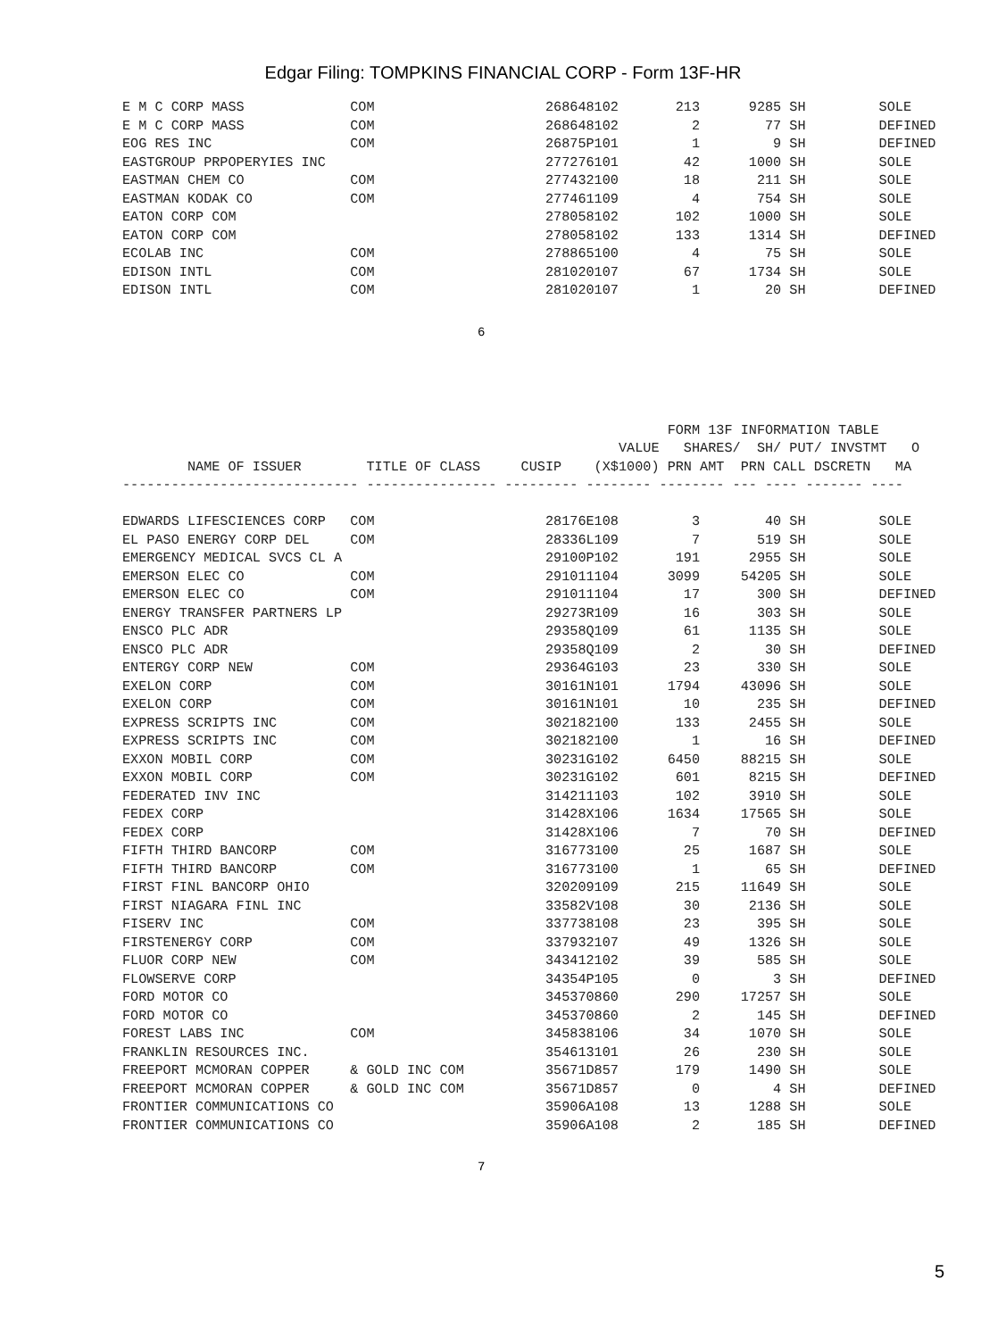Edgar Filing: TOMPKINS FINANCIAL CORP - Form 13F-HR
E M C CORP MASS             COM                     268648102       213      9285 SH         SOLE
E M C CORP MASS             COM                     268648102         2        77 SH         DEFINED
EOG RES INC                 COM                     26875P101         1         9 SH         DEFINED
EASTGROUP PRPOPERYIES INC                           277276101        42      1000 SH         SOLE
EASTMAN CHEM CO             COM                     277432100        18       211 SH         SOLE
EASTMAN KODAK CO            COM                     277461109         4       754 SH         SOLE
EATON CORP COM                                      278058102       102      1000 SH         SOLE
EATON CORP COM                                      278058102       133      1314 SH         DEFINED
ECOLAB INC                  COM                     278865100         4        75 SH         SOLE
EDISON INTL                 COM                     281020107        67      1734 SH         SOLE
EDISON INTL                 COM                     281020107         1        20 SH         DEFINED
6
                                                                   FORM 13F INFORMATION TABLE
                                                             VALUE   SHARES/  SH/ PUT/ INVSTMT   O
        NAME OF ISSUER        TITLE OF CLASS     CUSIP    (X$1000) PRN AMT  PRN CALL DSCRETN   MA
----------------------------- ---------------- --------- -------- -------- --- ---- ------- ----

EDWARDS LIFESCIENCES CORP   COM                     28176E108         3        40 SH         SOLE
EL PASO ENERGY CORP DEL     COM                     28336L109         7       519 SH         SOLE
EMERGENCY MEDICAL SVCS CL A                         29100P102       191      2955 SH         SOLE
EMERSON ELEC CO             COM                     291011104      3099     54205 SH         SOLE
EMERSON ELEC CO             COM                     291011104        17       300 SH         DEFINED
ENERGY TRANSFER PARTNERS LP                         29273R109        16       303 SH         SOLE
ENSCO PLC ADR                                       29358Q109        61      1135 SH         SOLE
ENSCO PLC ADR                                       29358Q109         2        30 SH         DEFINED
ENTERGY CORP NEW            COM                     29364G103        23       330 SH         SOLE
EXELON CORP                 COM                     30161N101      1794     43096 SH         SOLE
EXELON CORP                 COM                     30161N101        10       235 SH         DEFINED
EXPRESS SCRIPTS INC         COM                     302182100       133      2455 SH         SOLE
EXPRESS SCRIPTS INC         COM                     302182100         1        16 SH         DEFINED
EXXON MOBIL CORP            COM                     30231G102      6450     88215 SH         SOLE
EXXON MOBIL CORP            COM                     30231G102       601      8215 SH         DEFINED
FEDERATED INV INC                                   314211103       102      3910 SH         SOLE
FEDEX CORP                                          31428X106      1634     17565 SH         SOLE
FEDEX CORP                                          31428X106         7        70 SH         DEFINED
FIFTH THIRD BANCORP         COM                     316773100        25      1687 SH         SOLE
FIFTH THIRD BANCORP         COM                     316773100         1        65 SH         DEFINED
FIRST FINL BANCORP OHIO                             320209109       215     11649 SH         SOLE
FIRST NIAGARA FINL INC                              33582V108        30      2136 SH         SOLE
FISERV INC                  COM                     337738108        23       395 SH         SOLE
FIRSTENERGY CORP            COM                     337932107        49      1326 SH         SOLE
FLUOR CORP NEW              COM                     343412102        39       585 SH         SOLE
FLOWSERVE CORP                                      34354P105         0         3 SH         DEFINED
FORD MOTOR CO                                       345370860       290     17257 SH         SOLE
FORD MOTOR CO                                       345370860         2       145 SH         DEFINED
FOREST LABS INC             COM                     345838106        34      1070 SH         SOLE
FRANKLIN RESOURCES INC.                             354613101        26       230 SH         SOLE
FREEPORT MCMORAN COPPER     & GOLD INC COM          35671D857       179      1490 SH         SOLE
FREEPORT MCMORAN COPPER     & GOLD INC COM          35671D857         0         4 SH         DEFINED
FRONTIER COMMUNICATIONS CO                          35906A108        13      1288 SH         SOLE
FRONTIER COMMUNICATIONS CO                          35906A108         2       185 SH         DEFINED
7
5